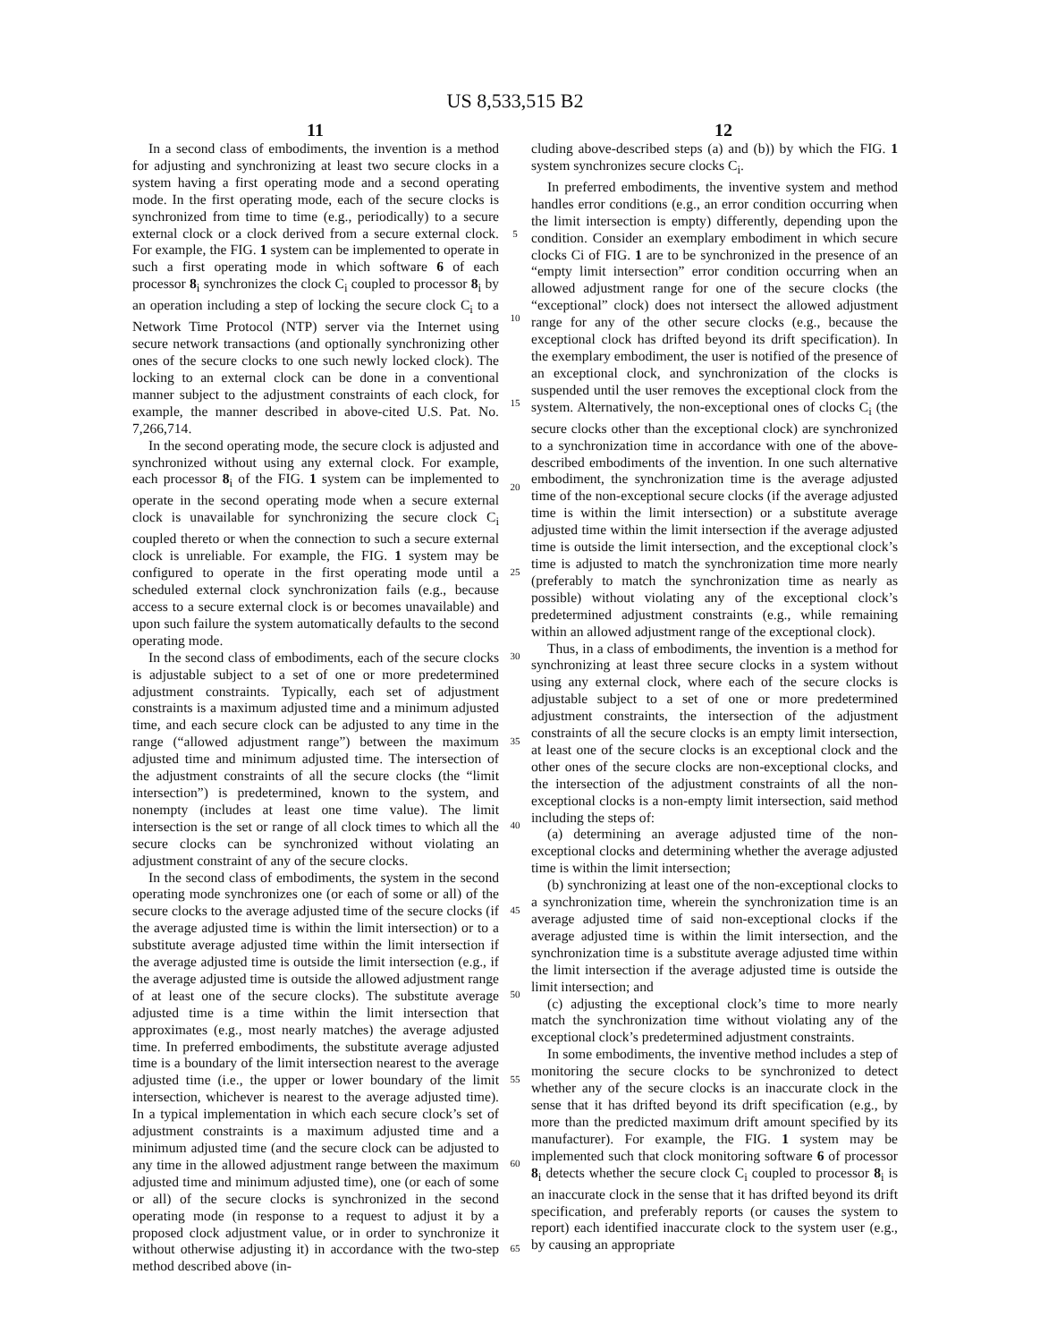US 8,533,515 B2
11 12
In a second class of embodiments, the invention is a method for adjusting and synchronizing at least two secure clocks in a system having a first operating mode and a second operating mode. In the first operating mode, each of the secure clocks is synchronized from time to time (e.g., periodically) to a secure external clock or a clock derived from a secure external clock. For example, the FIG. 1 system can be implemented to operate in such a first operating mode in which software 6 of each processor 8<sub>i</sub> synchronizes the clock C<sub>i</sub> coupled to processor 8<sub>i</sub> by an operation including a step of locking the secure clock C<sub>i</sub> to a Network Time Protocol (NTP) server via the Internet using secure network transactions (and optionally synchronizing other ones of the secure clocks to one such newly locked clock). The locking to an external clock can be done in a conventional manner subject to the adjustment constraints of each clock, for example, the manner described in above-cited U.S. Pat. No. 7,266,714.
In the second operating mode, the secure clock is adjusted and synchronized without using any external clock. For example, each processor 8<sub>i</sub> of the FIG. 1 system can be implemented to operate in the second operating mode when a secure external clock is unavailable for synchronizing the secure clock C<sub>i</sub> coupled thereto or when the connection to such a secure external clock is unreliable. For example, the FIG. 1 system may be configured to operate in the first operating mode until a scheduled external clock synchronization fails (e.g., because access to a secure external clock is or becomes unavailable) and upon such failure the system automatically defaults to the second operating mode.
In the second class of embodiments, each of the secure clocks is adjustable subject to a set of one or more predetermined adjustment constraints. Typically, each set of adjustment constraints is a maximum adjusted time and a minimum adjusted time, and each secure clock can be adjusted to any time in the range (“allowed adjustment range”) between the maximum adjusted time and minimum adjusted time. The intersection of the adjustment constraints of all the secure clocks (the “limit intersection”) is predetermined, known to the system, and nonempty (includes at least one time value). The limit intersection is the set or range of all clock times to which all the secure clocks can be synchronized without violating an adjustment constraint of any of the secure clocks.
In the second class of embodiments, the system in the second operating mode synchronizes one (or each of some or all) of the secure clocks to the average adjusted time of the secure clocks (if the average adjusted time is within the limit intersection) or to a substitute average adjusted time within the limit intersection if the average adjusted time is outside the limit intersection (e.g., if the average adjusted time is outside the allowed adjustment range of at least one of the secure clocks). The substitute average adjusted time is a time within the limit intersection that approximates (e.g., most nearly matches) the average adjusted time. In preferred embodiments, the substitute average adjusted time is a boundary of the limit intersection nearest to the average adjusted time (i.e., the upper or lower boundary of the limit intersection, whichever is nearest to the average adjusted time). In a typical implementation in which each secure clock’s set of adjustment constraints is a maximum adjusted time and a minimum adjusted time (and the secure clock can be adjusted to any time in the allowed adjustment range between the maximum adjusted time and minimum adjusted time), one (or each of some or all) of the secure clocks is synchronized in the second operating mode (in response to a request to adjust it by a proposed clock adjustment value, or in order to synchronize it without otherwise adjusting it) in accordance with the two-step method described above (in-
5
10
15
20
25
30
35
40
45
50
55
60
65
cluding above-described steps (a) and (b)) by which the FIG. 1 system synchronizes secure clocks C<sub>i</sub>.
In preferred embodiments, the inventive system and method handles error conditions (e.g., an error condition occurring when the limit intersection is empty) differently, depending upon the condition. Consider an exemplary embodiment in which secure clocks Ci of FIG. 1 are to be synchronized in the presence of an “empty limit intersection” error condition occurring when an allowed adjustment range for one of the secure clocks (the “exceptional” clock) does not intersect the allowed adjustment range for any of the other secure clocks (e.g., because the exceptional clock has drifted beyond its drift specification). In the exemplary embodiment, the user is notified of the presence of an exceptional clock, and synchronization of the clocks is suspended until the user removes the exceptional clock from the system. Alternatively, the non-exceptional ones of clocks C<sub>i</sub> (the secure clocks other than the exceptional clock) are synchronized to a synchronization time in accordance with one of the above-described embodiments of the invention. In one such alternative embodiment, the synchronization time is the average adjusted time of the non-exceptional secure clocks (if the average adjusted time is within the limit intersection) or a substitute average adjusted time within the limit intersection if the average adjusted time is outside the limit intersection, and the exceptional clock’s time is adjusted to match the synchronization time more nearly (preferably to match the synchronization time as nearly as possible) without violating any of the exceptional clock’s predetermined adjustment constraints (e.g., while remaining within an allowed adjustment range of the exceptional clock).
Thus, in a class of embodiments, the invention is a method for synchronizing at least three secure clocks in a system without using any external clock, where each of the secure clocks is adjustable subject to a set of one or more predetermined adjustment constraints, the intersection of the adjustment constraints of all the secure clocks is an empty limit intersection, at least one of the secure clocks is an exceptional clock and the other ones of the secure clocks are non-exceptional clocks, and the intersection of the adjustment constraints of all the non-exceptional clocks is a non-empty limit intersection, said method including the steps of:
(a) determining an average adjusted time of the non-exceptional clocks and determining whether the average adjusted time is within the limit intersection;
(b) synchronizing at least one of the non-exceptional clocks to a synchronization time, wherein the synchronization time is an average adjusted time of said non-exceptional clocks if the average adjusted time is within the limit intersection, and the synchronization time is a substitute average adjusted time within the limit intersection if the average adjusted time is outside the limit intersection; and
(c) adjusting the exceptional clock’s time to more nearly match the synchronization time without violating any of the exceptional clock’s predetermined adjustment constraints.
In some embodiments, the inventive method includes a step of monitoring the secure clocks to be synchronized to detect whether any of the secure clocks is an inaccurate clock in the sense that it has drifted beyond its drift specification (e.g., by more than the predicted maximum drift amount specified by its manufacturer). For example, the FIG. 1 system may be implemented such that clock monitoring software 6 of processor 8<sub>i</sub> detects whether the secure clock C<sub>i</sub> coupled to processor 8<sub>i</sub> is an inaccurate clock in the sense that it has drifted beyond its drift specification, and preferably reports (or causes the system to report) each identified inaccurate clock to the system user (e.g., by causing an appropriate